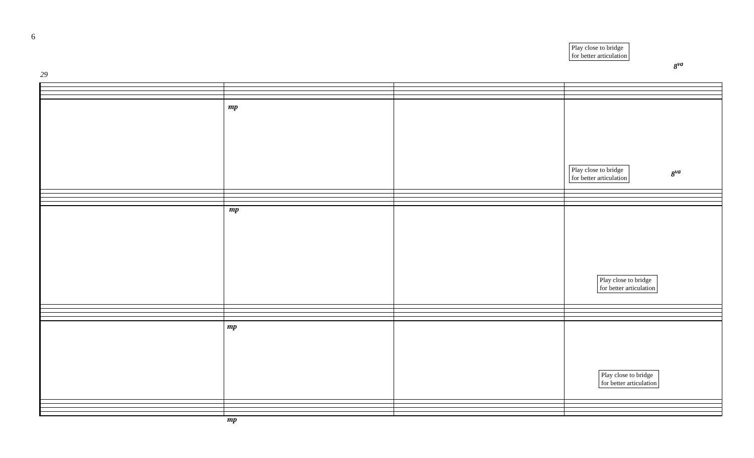6
29
Play close to bridge
for better articulation
8<sup>va</sup>
mp
Play close to bridge
for better articulation
8<sup>va</sup>
mp
Play close to bridge
for better articulation
mp
Play close to bridge
for better articulation
mp